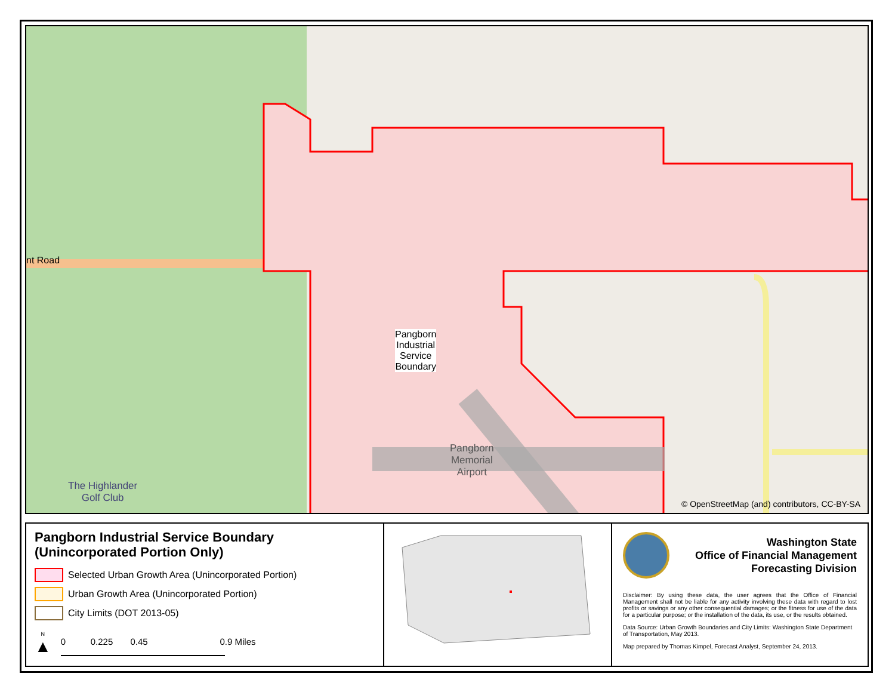nt Road
Pangborn
Industrial
Service
Boundary
Pangborn
Memorial
Airport
The Highlander
Golf Club
© OpenStreetMap (and) contributors, CC-BY-SA
Pangborn Industrial Service Boundary
(Unincorporated Portion Only)
Selected Urban Growth Area (Unincorporated Portion)
Urban Growth Area (Unincorporated Portion)
City Limits (DOT 2013-05)
N
▲
0 0.225 0.45 0.9 Miles
Washington State
Office of Financial Management
Forecasting Division
Disclaimer: By using these data, the user agrees that the Office of Financial Management shall not be liable for any activity involving these data with regard to lost profits or savings or any other consequential damages; or the fitness for use of the data for a particular purpose; or the installation of the data, its use, or the results obtained.
Data Source: Urban Growth Boundaries and City Limits: Washington State Department of Transportation, May 2013.
Map prepared by Thomas Kimpel, Forecast Analyst, September 24, 2013.